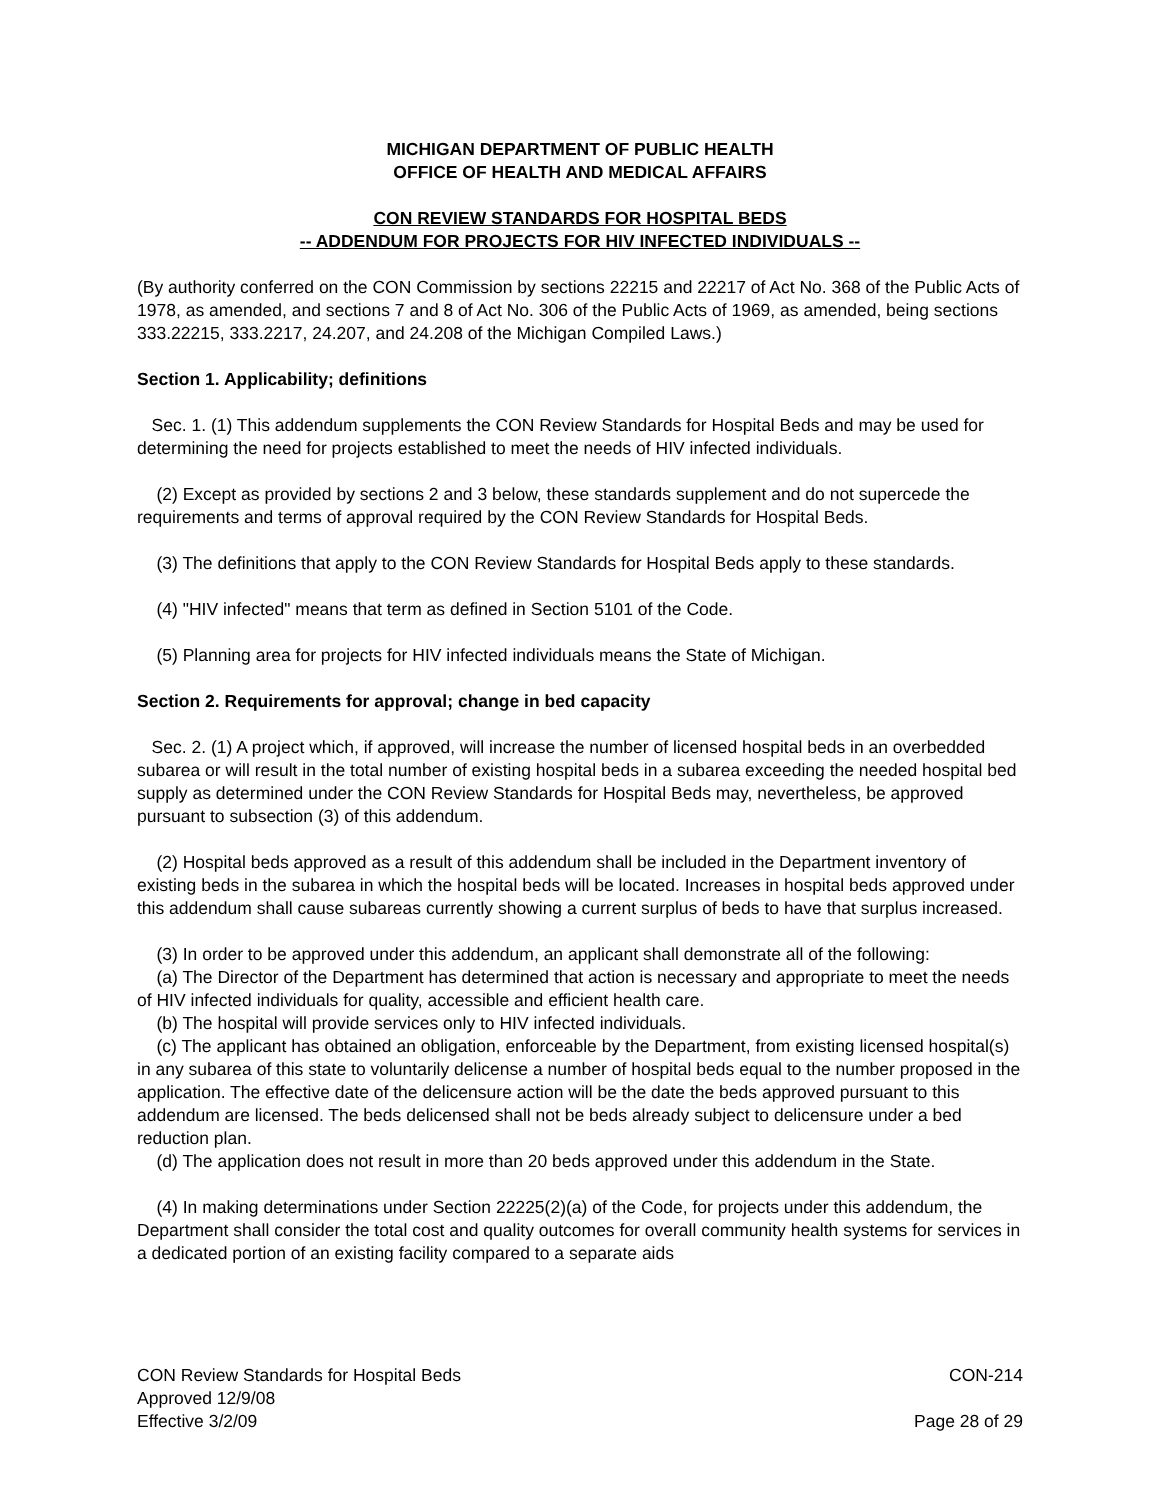MICHIGAN DEPARTMENT OF PUBLIC HEALTH
OFFICE OF HEALTH AND MEDICAL AFFAIRS
CON REVIEW STANDARDS FOR HOSPITAL BEDS
-- ADDENDUM FOR PROJECTS FOR HIV INFECTED INDIVIDUALS --
(By authority conferred on the CON Commission by sections 22215 and 22217 of Act No. 368 of the Public Acts of 1978, as amended, and sections 7 and 8 of Act No. 306 of the Public Acts of 1969, as amended, being sections 333.22215, 333.2217, 24.207, and 24.208 of the Michigan Compiled Laws.)
Section 1. Applicability; definitions
Sec. 1. (1) This addendum supplements the CON Review Standards for Hospital Beds and may be used for determining the need for projects established to meet the needs of HIV infected individuals.
(2) Except as provided by sections 2 and 3 below, these standards supplement and do not supercede the requirements and terms of approval required by the CON Review Standards for Hospital Beds.
(3) The definitions that apply to the CON Review Standards for Hospital Beds apply to these standards.
(4) "HIV infected" means that term as defined in Section 5101 of the Code.
(5) Planning area for projects for HIV infected individuals means the State of Michigan.
Section 2. Requirements for approval; change in bed capacity
Sec. 2. (1) A project which, if approved, will increase the number of licensed hospital beds in an overbedded subarea or will result in the total number of existing hospital beds in a subarea exceeding the needed hospital bed supply as determined under the CON Review Standards for Hospital Beds may, nevertheless, be approved pursuant to subsection (3) of this addendum.
(2) Hospital beds approved as a result of this addendum shall be included in the Department inventory of existing beds in the subarea in which the hospital beds will be located. Increases in hospital beds approved under this addendum shall cause subareas currently showing a current surplus of beds to have that surplus increased.
(3) In order to be approved under this addendum, an applicant shall demonstrate all of the following:
(a) The Director of the Department has determined that action is necessary and appropriate to meet the needs of HIV infected individuals for quality, accessible and efficient health care.
(b) The hospital will provide services only to HIV infected individuals.
(c) The applicant has obtained an obligation, enforceable by the Department, from existing licensed hospital(s) in any subarea of this state to voluntarily delicense a number of hospital beds equal to the number proposed in the application. The effective date of the delicensure action will be the date the beds approved pursuant to this addendum are licensed. The beds delicensed shall not be beds already subject to delicensure under a bed reduction plan.
(d) The application does not result in more than 20 beds approved under this addendum in the State.
(4) In making determinations under Section 22225(2)(a) of the Code, for projects under this addendum, the Department shall consider the total cost and quality outcomes for overall community health systems for services in a dedicated portion of an existing facility compared to a separate aids
CON Review Standards for Hospital Beds
Approved 12/9/08
Effective 3/2/09
CON-214
Page 28 of 29